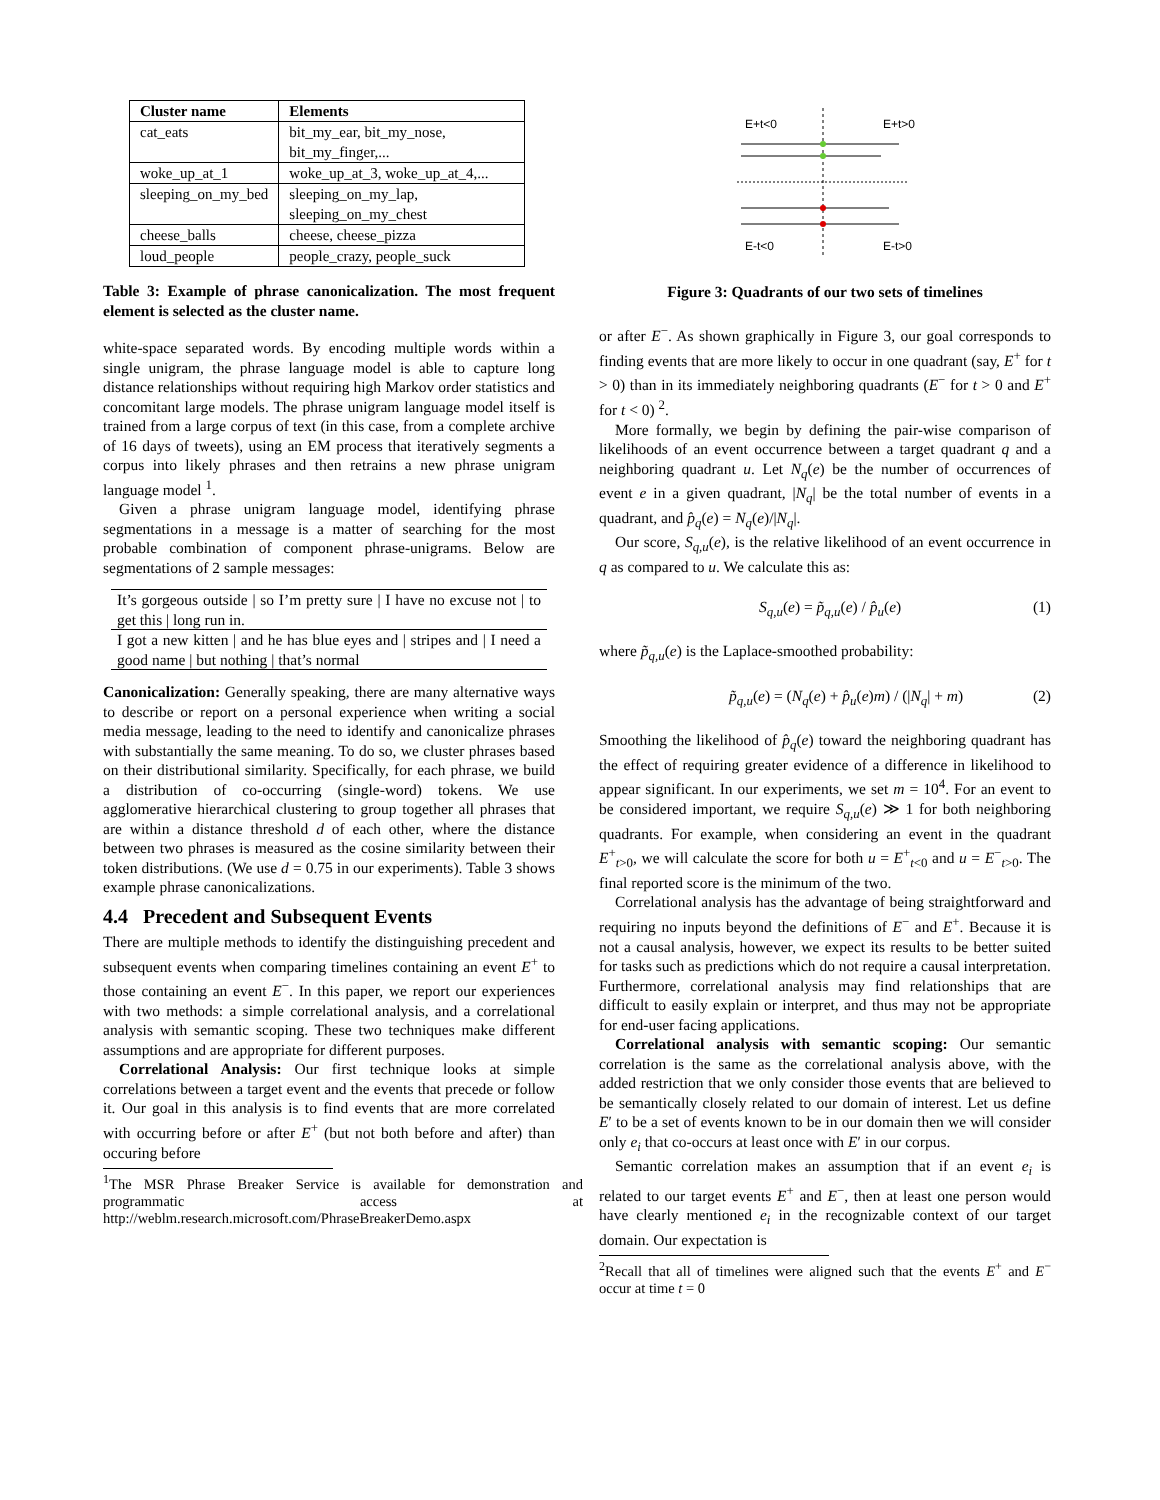| Cluster name | Elements |
| --- | --- |
| cat_eats | bit_my_ear, bit_my_nose, bit_my_finger,... |
| woke_up_at_1 | woke_up_at_3, woke_up_at_4,... |
| sleeping_on_my_bed | sleeping_on_my_lap, sleeping_on_my_chest |
| cheese_balls | cheese, cheese_pizza |
| loud_people | people_crazy, people_suck |
Table 3: Example of phrase canonicalization. The most frequent element is selected as the cluster name.
white-space separated words. By encoding multiple words within a single unigram, the phrase language model is able to capture long distance relationships without requiring high Markov order statistics and concomitant large models. The phrase unigram language model itself is trained from a large corpus of text (in this case, from a complete archive of 16 days of tweets), using an EM process that iteratively segments a corpus into likely phrases and then retrains a new phrase unigram language model <sup>1</sup>.
Given a phrase unigram language model, identifying phrase segmentations in a message is a matter of searching for the most probable combination of component phrase-unigrams. Below are segmentations of 2 sample messages:
It’s gorgeous outside | so I’m pretty sure | I have no excuse not | to get this | long run in.
I got a new kitten | and he has blue eyes and | stripes and | I need a good name | but nothing | that’s normal
Canonicalization: Generally speaking, there are many alternative ways to describe or report on a personal experience when writing a social media message, leading to the need to identify and canonicalize phrases with substantially the same meaning. To do so, we cluster phrases based on their distributional similarity. Specifically, for each phrase, we build a distribution of co-occurring (single-word) tokens. We use agglomerative hierarchical clustering to group together all phrases that are within a distance threshold d of each other, where the distance between two phrases is measured as the cosine similarity between their token distributions. (We use d = 0.75 in our experiments). Table 3 shows example phrase canonicalizations.
4.4 Precedent and Subsequent Events
There are multiple methods to identify the distinguishing precedent and subsequent events when comparing timelines containing an event E<sup>+</sup> to those containing an event E<sup>−</sup>. In this paper, we report our experiences with two methods: a simple correlational analysis, and a correlational analysis with semantic scoping. These two techniques make different assumptions and are appropriate for different purposes.
Correlational Analysis: Our first technique looks at simple correlations between a target event and the events that precede or follow it. Our goal in this analysis is to find events that are more correlated with occurring before or after E<sup>+</sup> (but not both before and after) than occuring before
<sup>1</sup> The MSR Phrase Breaker Service is available for demonstration and programmatic access at http://weblm.research.microsoft.com/PhraseBreakerDemo.aspx
E+t<0
E+t>0
E-t<0
E-t>0
Figure 3: Quadrants of our two sets of timelines
or after E<sup>−</sup>. As shown graphically in Figure 3, our goal corresponds to finding events that are more likely to occur in one quadrant (say, E<sup>+</sup> for t > 0) than in its immediately neighboring quadrants (E<sup>−</sup> for t > 0 and E<sup>+</sup> for t < 0) <sup>2</sup>.
More formally, we begin by defining the pair-wise comparison of likelihoods of an event occurrence between a target quadrant q and a neighboring quadrant u. Let N<sub>q</sub>(e) be the number of occurrences of event e in a given quadrant, |N<sub>q</sub>| be the total number of events in a quadrant, and p̂<sub>q</sub>(e) = N<sub>q</sub>(e)/|N<sub>q</sub>|.
Our score, S<sub>q,u</sub>(e), is the relative likelihood of an event occurrence in q as compared to u. We calculate this as:
S<sub>q,u</sub>(e) = p̃<sub>q,u</sub>(e) / p̂<sub>u</sub>(e) (1)
where p̃<sub>q,u</sub>(e) is the Laplace-smoothed probability:
p̃<sub>q,u</sub>(e) = (N<sub>q</sub>(e) + p̂<sub>u</sub>(e)m) / (|N<sub>q</sub>| + m) (2)
Smoothing the likelihood of p̂<sub>q</sub>(e) toward the neighboring quadrant has the effect of requiring greater evidence of a difference in likelihood to appear significant. In our experiments, we set m = 10<sup>4</sup>. For an event to be considered important, we require S<sub>q,u</sub>(e) ≫ 1 for both neighboring quadrants. For example, when considering an event in the quadrant E<sup>+</sup><sub>t>0</sub>, we will calculate the score for both u = E<sup>+</sup><sub>t<0</sub> and u = E<sup>−</sup><sub>t>0</sub>. The final reported score is the minimum of the two.
Correlational analysis has the advantage of being straightforward and requiring no inputs beyond the definitions of E<sup>−</sup> and E<sup>+</sup>. Because it is not a causal analysis, however, we expect its results to be better suited for tasks such as predictions which do not require a causal interpretation. Furthermore, correlational analysis may find relationships that are difficult to easily explain or interpret, and thus may not be appropriate for end-user facing applications.
Correlational analysis with semantic scoping: Our semantic correlation is the same as the correlational analysis above, with the added restriction that we only consider those events that are believed to be semantically closely related to our domain of interest. Let us define E′ to be a set of events known to be in our domain then we will consider only e<sub>i</sub> that co-occurs at least once with E′ in our corpus.
Semantic correlation makes an assumption that if an event e<sub>i</sub> is related to our target events E<sup>+</sup> and E<sup>−</sup>, then at least one person would have clearly mentioned e<sub>i</sub> in the recognizable context of our target domain. Our expectation is
<sup>2</sup> Recall that all of timelines were aligned such that the events E<sup>+</sup> and E<sup>−</sup> occur at time t = 0